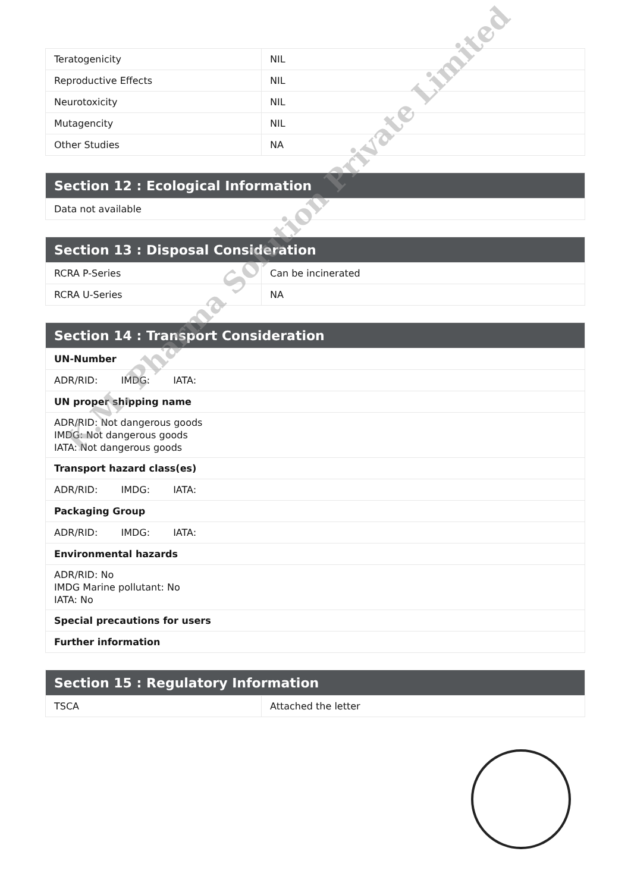| Teratogenicity | NIL |
| Reproductive Effects | NIL |
| Neurotoxicity | NIL |
| Mutagencity | NIL |
| Other Studies | NA |
| Section 12 : Ecological Information |
| --- |
| Data not available |
| Section 13 : Disposal Consideration | |
| --- | --- |
| RCRA P-Series | Can be incinerated |
| RCRA U-Series | NA |
| Section 14 : Transport Consideration |
| --- |
| UN-Number |
| ADR/RID: IMDG: IATA: |
| UN proper shipping name |
| ADR/RID: Not dangerous goods IMDG: Not dangerous goods IATA: Not dangerous goods |
| Transport hazard class(es) |
| ADR/RID: IMDG: IATA: |
| Packaging Group |
| ADR/RID: IMDG: IATA: |
| Environmental hazards |
| ADR/RID: No IMDG Marine pollutant: No IATA: No |
| Special precautions for users |
| Further information |
| Section 15 : Regulatory Information | |
| --- | --- |
| TSCA | Attached the letter |
K.M. Pharma Solution Private Limited